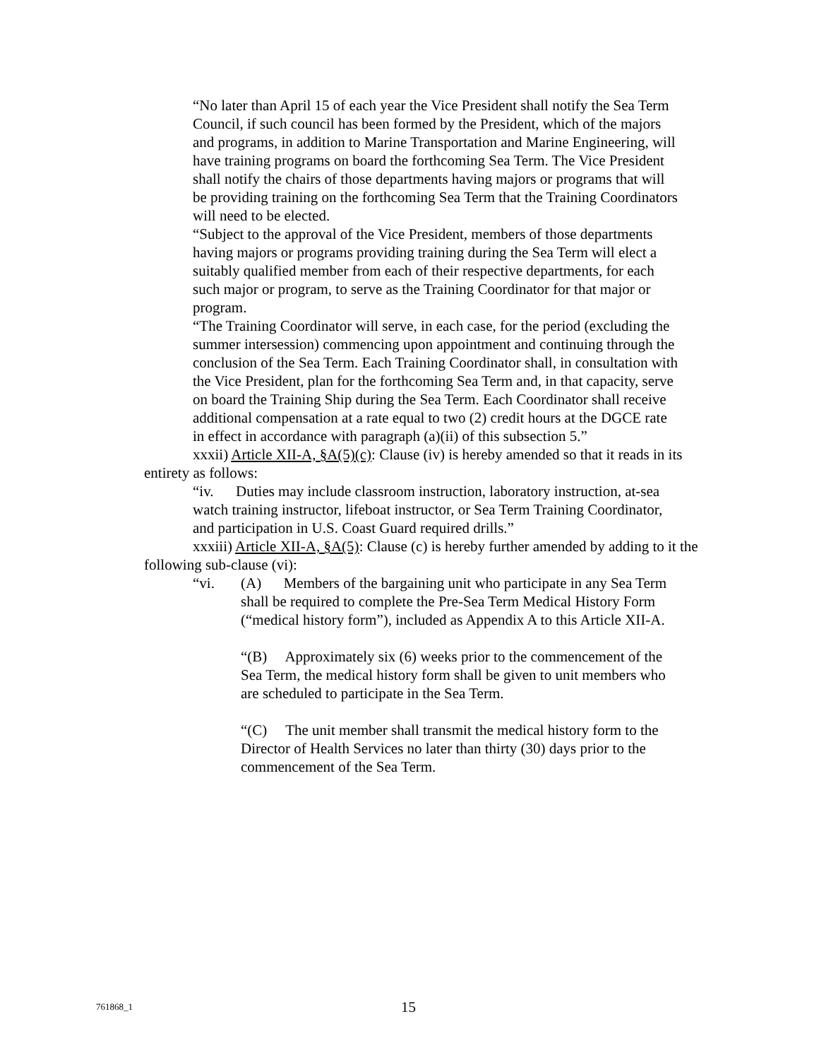“No later than April 15 of each year the Vice President shall notify the Sea Term Council, if such council has been formed by the President, which of the majors and programs, in addition to Marine Transportation and Marine Engineering, will have training programs on board the forthcoming Sea Term. The Vice President shall notify the chairs of those departments having majors or programs that will be providing training on the forthcoming Sea Term that the Training Coordinators will need to be elected.
“Subject to the approval of the Vice President, members of those departments having majors or programs providing training during the Sea Term will elect a suitably qualified member from each of their respective departments, for each such major or program, to serve as the Training Coordinator for that major or program.
“The Training Coordinator will serve, in each case, for the period (excluding the summer intersession) commencing upon appointment and continuing through the conclusion of the Sea Term. Each Training Coordinator shall, in consultation with the Vice President, plan for the forthcoming Sea Term and, in that capacity, serve on board the Training Ship during the Sea Term. Each Coordinator shall receive additional compensation at a rate equal to two (2) credit hours at the DGCE rate in effect in accordance with paragraph (a)(ii) of this subsection 5.”
xxxii) Article XII-A, §A(5)(c): Clause (iv) is hereby amended so that it reads in its entirety as follows:
“iv. Duties may include classroom instruction, laboratory instruction, at-sea watch training instructor, lifeboat instructor, or Sea Term Training Coordinator, and participation in U.S. Coast Guard required drills.”
xxxiii) Article XII-A, §A(5): Clause (c) is hereby further amended by adding to it the following sub-clause (vi):
“vi. (A) Members of the bargaining unit who participate in any Sea Term shall be required to complete the Pre-Sea Term Medical History Form (“medical history form”), included as Appendix A to this Article XII-A.
“(B) Approximately six (6) weeks prior to the commencement of the Sea Term, the medical history form shall be given to unit members who are scheduled to participate in the Sea Term.
“(C) The unit member shall transmit the medical history form to the Director of Health Services no later than thirty (30) days prior to the commencement of the Sea Term.
761868_1 15